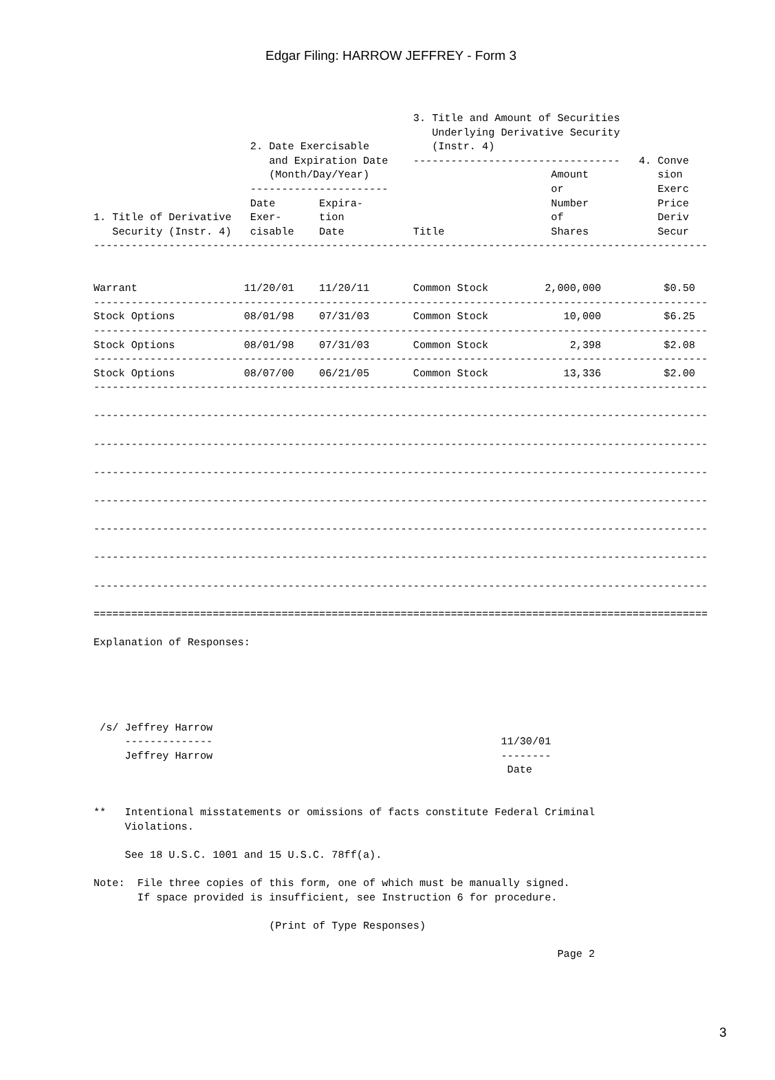Edgar Filing: HARROW JEFFREY - Form 3
                                                   3. Title and Amount of Securities
                                                      Underlying Derivative Security
                         2. Date Exercisable          (Instr. 4)
                            and Expiration Date    ---------------------------------   4. Conve
                            (Month/Day/Year)                             Amount           sion
                         ----------------------                          or               Exerc
                         Date       Expira-                              Number           Price
1. Title of Derivative   Exer-      tion                                 of               Deriv
   Security (Instr. 4)   cisable    Date           Title                 Shares           Secur
--------------------------------------------------------------------------------------------------


Warrant                 11/20/01    11/20/11       Common Stock         2,000,000          $0.50
--------------------------------------------------------------------------------------------------
Stock Options           08/01/98    07/31/03       Common Stock            10,000          $6.25
--------------------------------------------------------------------------------------------------
Stock Options           08/01/98    07/31/03       Common Stock             2,398          $2.08
--------------------------------------------------------------------------------------------------
Stock Options           08/07/00    06/21/05       Common Stock            13,336          $2.00
--------------------------------------------------------------------------------------------------

--------------------------------------------------------------------------------------------------

--------------------------------------------------------------------------------------------------

--------------------------------------------------------------------------------------------------

--------------------------------------------------------------------------------------------------

--------------------------------------------------------------------------------------------------

--------------------------------------------------------------------------------------------------

--------------------------------------------------------------------------------------------------

==================================================================================================

Explanation of Responses:





 /s/ Jeffrey Harrow
     --------------                                              11/30/01
     Jeffrey Harrow                                              --------
                                                                  Date


**   Intentional misstatements or omissions of facts constitute Federal Criminal
     Violations.

     See 18 U.S.C. 1001 and 15 U.S.C. 78ff(a).

Note:  File three copies of this form, one of which must be manually signed.
       If space provided is insufficient, see Instruction 6 for procedure.

                            (Print of Type Responses)

                                                                          Page 2
3